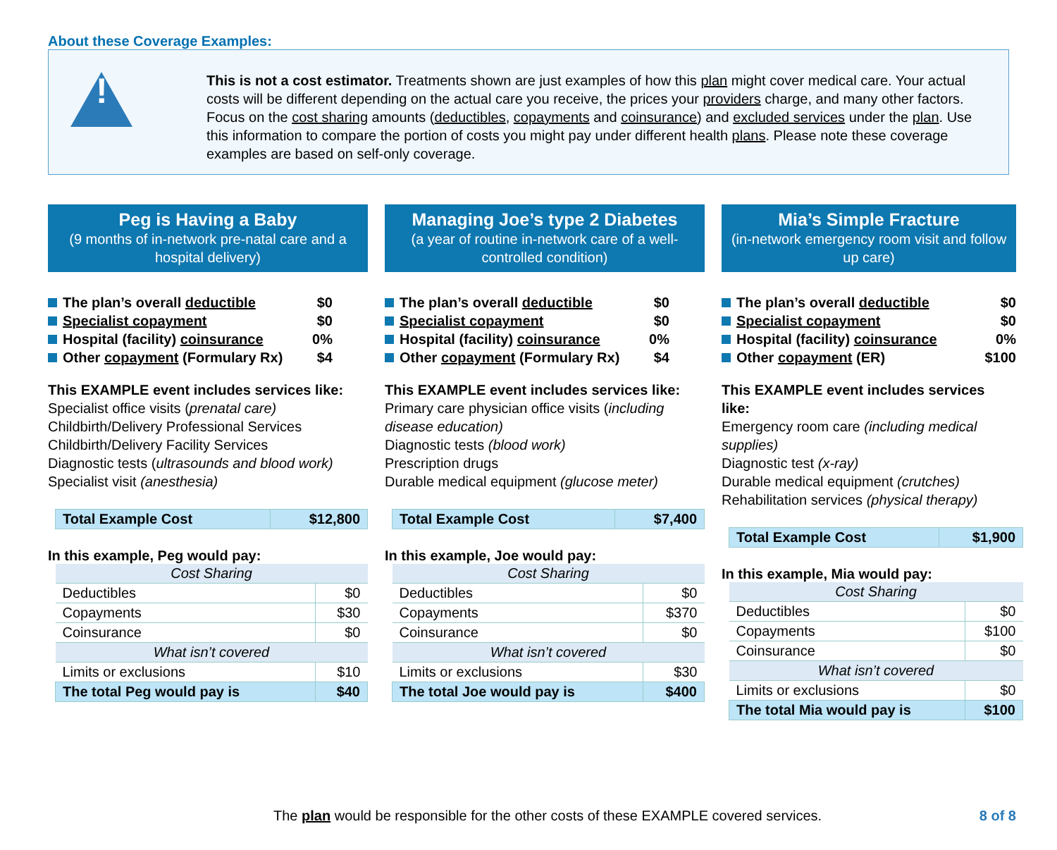About these Coverage Examples:
!
This is not a cost estimator. Treatments shown are just examples of how this plan might cover medical care. Your actual costs will be different depending on the actual care you receive, the prices your providers charge, and many other factors. Focus on the cost sharing amounts (deductibles, copayments and coinsurance) and excluded services under the plan. Use this information to compare the portion of costs you might pay under different health plans. Please note these coverage examples are based on self-only coverage.
Peg is Having a Baby
(9 months of in-network pre-natal care and a hospital delivery)
The plan’s overall deductible $0
Specialist copayment $0
Hospital (facility) coinsurance 0%
Other copayment (Formulary Rx) $4
This EXAMPLE event includes services like:
Specialist office visits (prenatal care)
Childbirth/Delivery Professional Services
Childbirth/Delivery Facility Services
Diagnostic tests (ultrasounds and blood work)
Specialist visit (anesthesia)
| Total Example Cost | $12,800 |
In this example, Peg would pay:
| Cost Sharing | |
| Deductibles | $0 |
| Copayments | $30 |
| Coinsurance | $0 |
| What isn’t covered | |
| Limits or exclusions | $10 |
| The total Peg would pay is | $40 |
Managing Joe’s type 2 Diabetes
(a year of routine in-network care of a well-controlled condition)
The plan’s overall deductible $0
Specialist copayment $0
Hospital (facility) coinsurance 0%
Other copayment (Formulary Rx) $4
This EXAMPLE event includes services like:
Primary care physician office visits (including disease education)
Diagnostic tests (blood work)
Prescription drugs
Durable medical equipment (glucose meter)
| Total Example Cost | $7,400 |
In this example, Joe would pay:
| Cost Sharing | |
| Deductibles | $0 |
| Copayments | $370 |
| Coinsurance | $0 |
| What isn’t covered | |
| Limits or exclusions | $30 |
| The total Joe would pay is | $400 |
Mia’s Simple Fracture
(in-network emergency room visit and follow up care)
The plan’s overall deductible $0
Specialist copayment $0
Hospital (facility) coinsurance 0%
Other copayment (ER) $100
This EXAMPLE event includes services like:
Emergency room care (including medical supplies)
Diagnostic test (x-ray)
Durable medical equipment (crutches)
Rehabilitation services (physical therapy)
| Total Example Cost | $1,900 |
In this example, Mia would pay:
| Cost Sharing | |
| Deductibles | $0 |
| Copayments | $100 |
| Coinsurance | $0 |
| What isn’t covered | |
| Limits or exclusions | $0 |
| The total Mia would pay is | $100 |
The plan would be responsible for the other costs of these EXAMPLE covered services.
8 of 8